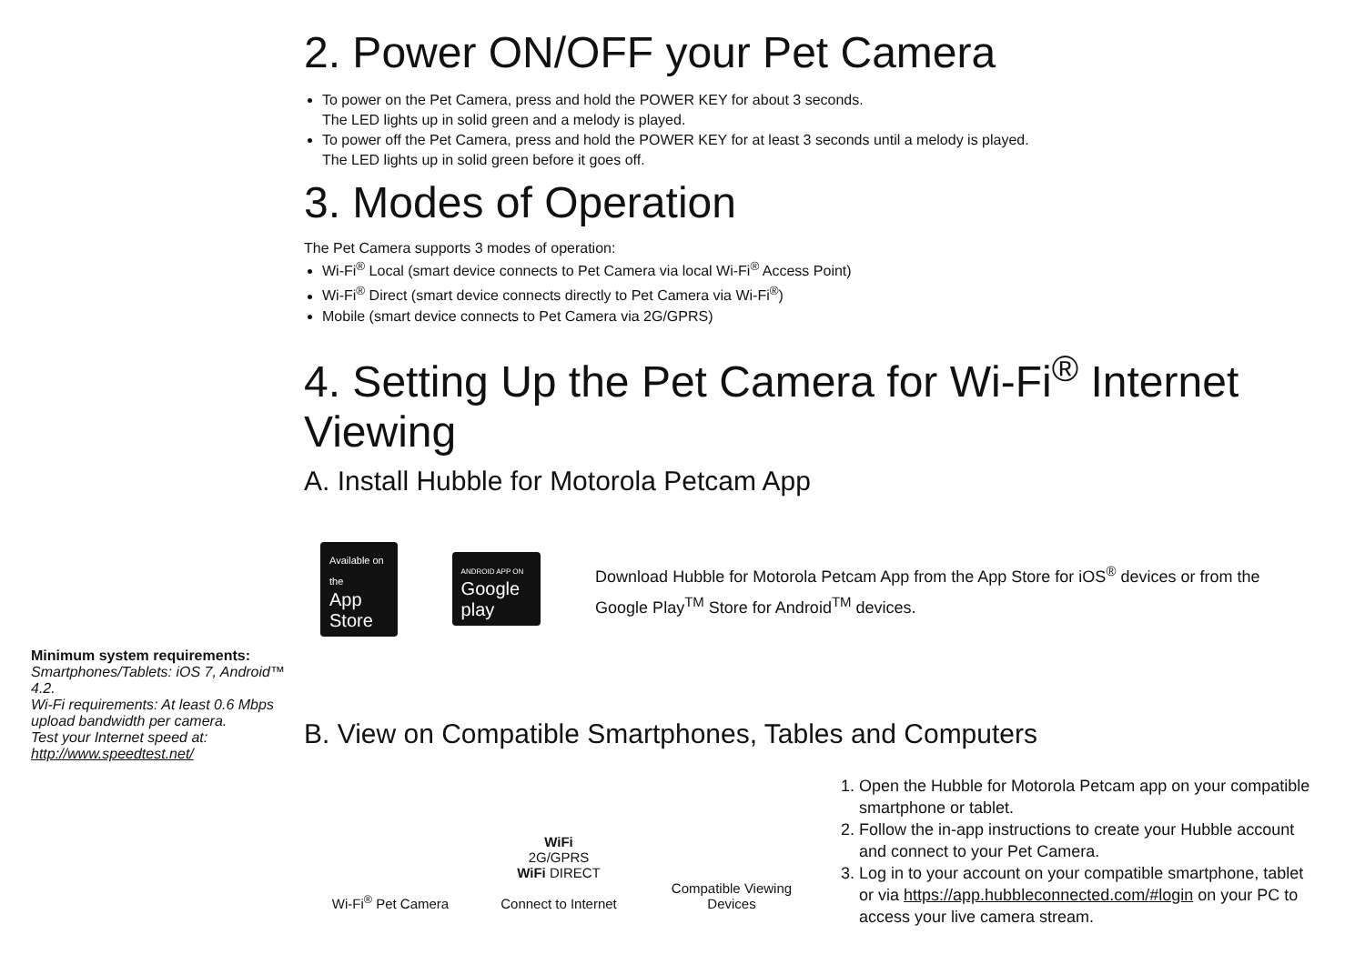2. Power ON/OFF your Pet Camera
To power on the Pet Camera, press and hold the POWER KEY for about 3 seconds.
The LED lights up in solid green and a melody is played.
To power off the Pet Camera, press and hold the POWER KEY for at least 3 seconds until a melody is played.
The LED lights up in solid green before it goes off.
3. Modes of Operation
The Pet Camera supports 3 modes of operation:
Wi-Fi<sup>®</sup> Local (smart device connects to Pet Camera via local Wi-Fi<sup>®</sup> Access Point)
Wi-Fi<sup>®</sup> Direct (smart device connects directly to Pet Camera via Wi-Fi<sup>®</sup>)
Mobile (smart device connects to Pet Camera via 2G/GPRS)
4. Setting Up the Pet Camera for Wi-Fi<sup>®</sup> Internet Viewing
A. Install Hubble for Motorola Petcam App
Available on the
App Store ANDROID APP ON
Google play
Download Hubble for Motorola Petcam App from the App Store for iOS<sup>®</sup> devices or from the Google Play<sup>TM</sup> Store for Android<sup>TM</sup> devices.
B. View on Compatible Smartphones, Tables and Computers
Wi-Fi<sup>®</sup> Pet Camera
WiFi
2G/GPRS
WiFi DIRECT
Connect to Internet
Compatible Viewing
Devices
1. Open the Hubble for Motorola Petcam app on your compatible smartphone or tablet.
2. Follow the in-app instructions to create your Hubble account and connect to your Pet Camera.
3. Log in to your account on your compatible smartphone, tablet or via https://app.hubbleconnected.com/#login on your PC to access your live camera stream.
Minimum system requirements:
Smartphones/Tablets: iOS 7, Android™ 4.2.
Wi-Fi requirements: At least 0.6 Mbps upload bandwidth per camera.
Test your Internet speed at: http://www.speedtest.net/